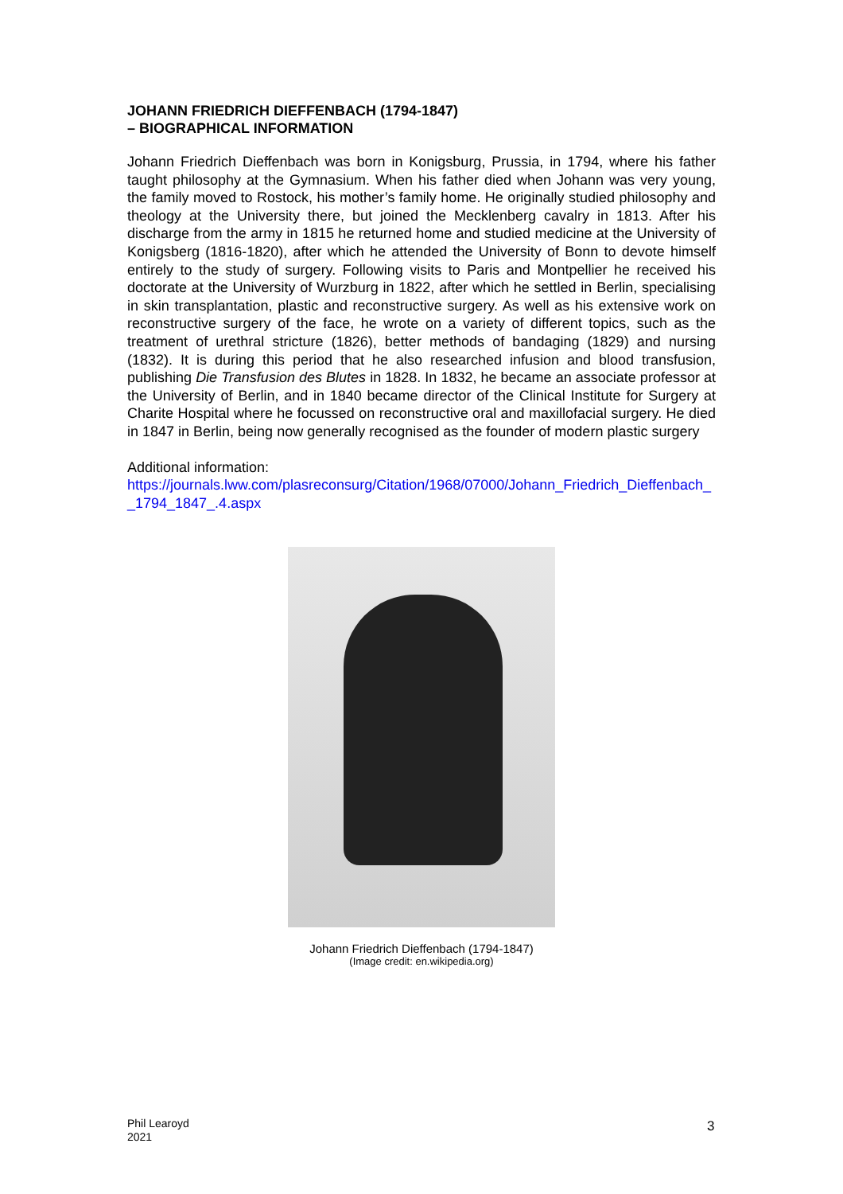JOHANN FRIEDRICH DIEFFENBACH (1794-1847)
– BIOGRAPHICAL INFORMATION
Johann Friedrich Dieffenbach was born in Konigsburg, Prussia, in 1794, where his father taught philosophy at the Gymnasium. When his father died when Johann was very young, the family moved to Rostock, his mother’s family home. He originally studied philosophy and theology at the University there, but joined the Mecklenberg cavalry in 1813. After his discharge from the army in 1815 he returned home and studied medicine at the University of Konigsberg (1816-1820), after which he attended the University of Bonn to devote himself entirely to the study of surgery. Following visits to Paris and Montpellier he received his doctorate at the University of Wurzburg in 1822, after which he settled in Berlin, specialising in skin transplantation, plastic and reconstructive surgery. As well as his extensive work on reconstructive surgery of the face, he wrote on a variety of different topics, such as the treatment of urethral stricture (1826), better methods of bandaging (1829) and nursing (1832). It is during this period that he also researched infusion and blood transfusion, publishing Die Transfusion des Blutes in 1828. In 1832, he became an associate professor at the University of Berlin, and in 1840 became director of the Clinical Institute for Surgery at Charite Hospital where he focussed on reconstructive oral and maxillofacial surgery. He died in 1847 in Berlin, being now generally recognised as the founder of modern plastic surgery
Additional information:
https://journals.lww.com/plasreconsurg/Citation/1968/07000/Johann_Friedrich_Dieffenbach__1794_1847_.4.aspx
Johann Friedrich Dieffenbach (1794-1847)
(Image credit: en.wikipedia.org)
Phil Learoyd
2021
3